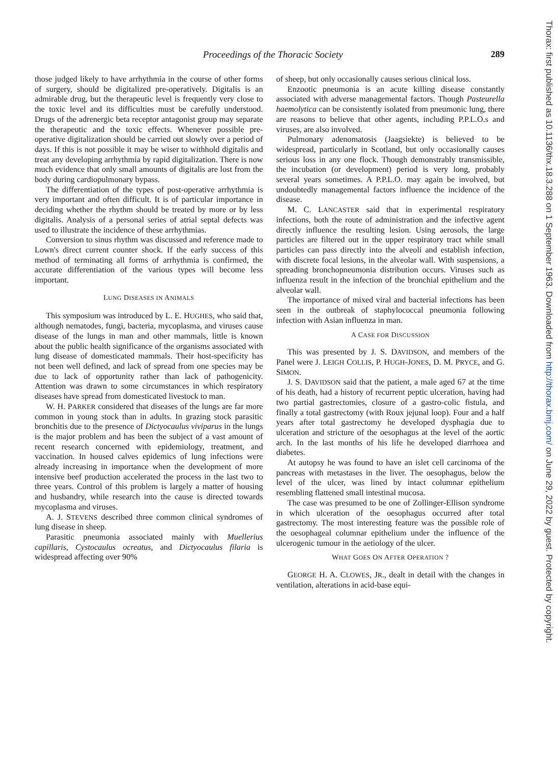Proceedings of the Thoracic Society 289
those judged likely to have arrhythmia in the course of other forms of surgery, should be digitalized pre-operatively. Digitalis is an admirable drug, but the therapeutic level is frequently very close to the toxic level and its difficulties must be carefully understood. Drugs of the adrenergic beta receptor antagonist group may separate the therapeutic and the toxic effects. Whenever possible pre-operative digitalization should be carried out slowly over a period of days. If this is not possible it may be wiser to withhold digitalis and treat any developing arrhythmia by rapid digitalization. There is now much evidence that only small amounts of digitalis are lost from the body during cardiopulmonary bypass.
The differentiation of the types of post-operative arrhythmia is very important and often difficult. It is of particular importance in deciding whether the rhythm should be treated by more or by less digitalis. Analysis of a personal series of atrial septal defects was used to illustrate the incidence of these arrhythmias.
Conversion to sinus rhythm was discussed and reference made to Lown's direct current counter shock. If the early success of this method of terminating all forms of arrhythmia is confirmed, the accurate differentiation of the various types will become less important.
LUNG DISEASES IN ANIMALS
This symposium was introduced by L. E. HUGHES, who said that, although nematodes, fungi, bacteria, mycoplasma, and viruses cause disease of the lungs in man and other mammals, little is known about the public health significance of the organisms associated with lung disease of domesticated mammals. Their host-specificity has not been well defined, and lack of spread from one species may be due to lack of opportunity rather than lack of pathogenicity. Attention was drawn to some circumstances in which respiratory diseases have spread from domesticated livestock to man.
W. H. PARKER considered that diseases of the lungs are far more common in young stock than in adults. In grazing stock parasitic bronchitis due to the presence of Dictyocaulus viviparus in the lungs is the major problem and has been the subject of a vast amount of recent research concerned with epidemiology, treatment, and vaccination. In housed calves epidemics of lung infections were already increasing in importance when the development of more intensive beef production accelerated the process in the last two to three years. Control of this problem is largely a matter of housing and husbandry, while research into the cause is directed towards mycoplasma and viruses.
A. J. STEVENS described three common clinical syndromes of lung disease in sheep.
Parasitic pneumonia associated mainly with Muellerius capillaris, Cystocaulus ocreatus, and Dictyocaulus filaria is widespread affecting over 90%
of sheep, but only occasionally causes serious clinical loss.
Enzootic pneumonia is an acute killing disease constantly associated with adverse managemental factors. Though Pasteurella haemolytica can be consistently isolated from pneumonic lung, there are reasons to believe that other agents, including P.P.L.O.s and viruses, are also involved.
Pulmonary adenomatosis (Jaagsiekte) is believed to be widespread, particularly in Scotland, but only occasionally causes serious loss in any one flock. Though demonstrably transmissible, the incubation (or development) period is very long, probably several years sometimes. A P.P.L.O. may again be involved, but undoubtedly managemental factors influence the incidence of the disease.
M. C. LANCASTER said that in experimental respiratory infections, both the route of administration and the infective agent directly influence the resulting lesion. Using aerosols, the large particles are filtered out in the upper respiratory tract while small particles can pass directly into the alveoli and establish infection, with discrete focal lesions, in the alveolar wall. With suspensions, a spreading bronchopneumonia distribution occurs. Viruses such as influenza result in the infection of the bronchial epithelium and the alveolar wall.
The importance of mixed viral and bacterial infections has been seen in the outbreak of staphylococcal pneumonia following infection with Asian influenza in man.
A CASE FOR DISCUSSION
This was presented by J. S. DAVIDSON, and members of the Panel were J. LEIGH COLLIS, P. HUGH-JONES, D. M. PRYCE, and G. SIMON.
J. S. DAVIDSON said that the patient, a male aged 67 at the time of his death, had a history of recurrent peptic ulceration, having had two partial gastrectomies, closure of a gastro-colic fistula, and finally a total gastrectomy (with Roux jejunal loop). Four and a half years after total gastrectomy he developed dysphagia due to ulceration and stricture of the oesophagus at the level of the aortic arch. In the last months of his life he developed diarrhoea and diabetes.
At autopsy he was found to have an islet cell carcinoma of the pancreas with metastases in the liver. The oesophagus, below the level of the ulcer, was lined by intact columnar epithelium resembling flattened small intestinal mucosa.
The case was presumed to be one of Zollinger-Ellison syndrome in which ulceration of the oesophagus occurred after total gastrectomy. The most interesting feature was the possible role of the oesophageal columnar epithelium under the influence of the ulcerogenic tumour in the aetiology of the ulcer.
WHAT GOES ON AFTER OPERATION ?
GEORGE H. A. CLOWES, JR., dealt in detail with the changes in ventilation, alterations in acid-base equi-
Thorax: first published as 10.1136/thx.18.3.288 on 1 September 1963. Downloaded from http://thorax.bmj.com/ on June 29, 2022 by guest. Protected by copyright.